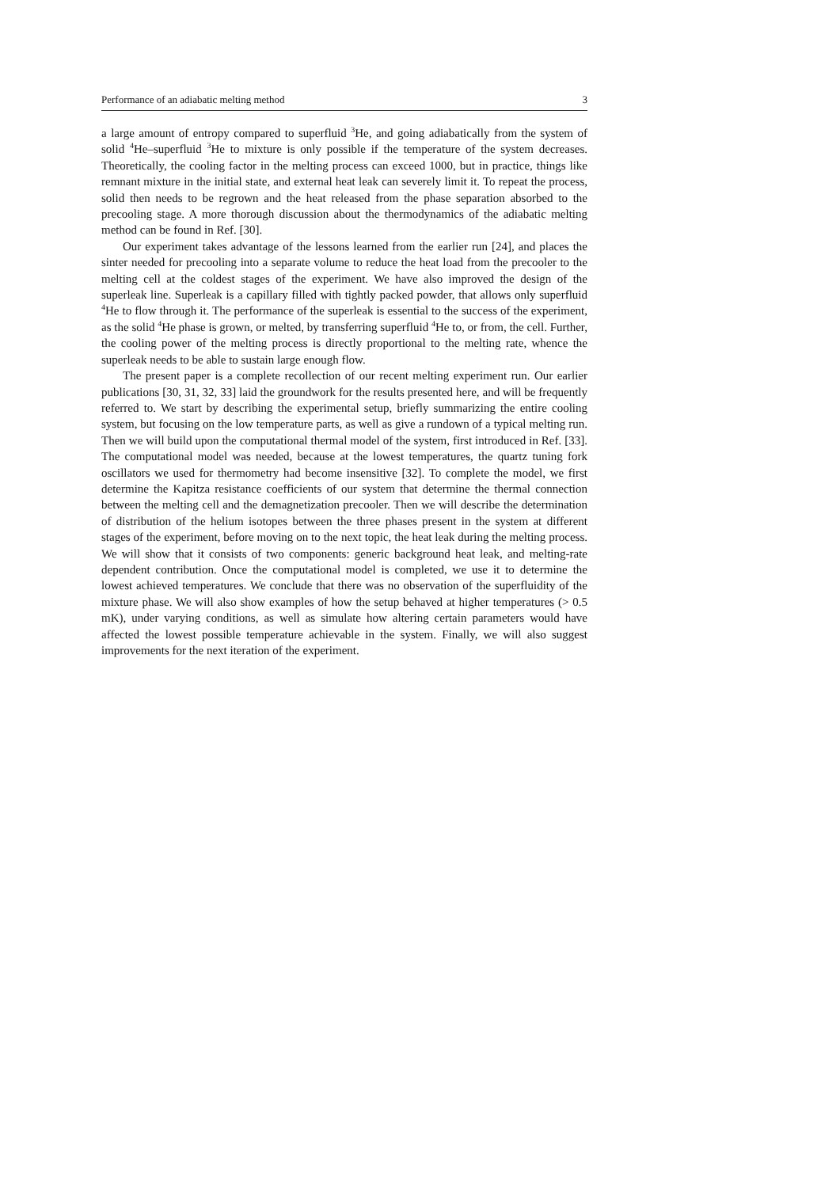Performance of an adiabatic melting method 3
a large amount of entropy compared to superfluid <sup>3</sup>He, and going adiabatically from the system of solid <sup>4</sup>He–superfluid <sup>3</sup>He to mixture is only possible if the temperature of the system decreases. Theoretically, the cooling factor in the melting process can exceed 1000, but in practice, things like remnant mixture in the initial state, and external heat leak can severely limit it. To repeat the process, solid then needs to be regrown and the heat released from the phase separation absorbed to the precooling stage. A more thorough discussion about the thermodynamics of the adiabatic melting method can be found in Ref. [30].
Our experiment takes advantage of the lessons learned from the earlier run [24], and places the sinter needed for precooling into a separate volume to reduce the heat load from the precooler to the melting cell at the coldest stages of the experiment. We have also improved the design of the superleak line. Superleak is a capillary filled with tightly packed powder, that allows only superfluid <sup>4</sup>He to flow through it. The performance of the superleak is essential to the success of the experiment, as the solid <sup>4</sup>He phase is grown, or melted, by transferring superfluid <sup>4</sup>He to, or from, the cell. Further, the cooling power of the melting process is directly proportional to the melting rate, whence the superleak needs to be able to sustain large enough flow.
The present paper is a complete recollection of our recent melting experiment run. Our earlier publications [30, 31, 32, 33] laid the groundwork for the results presented here, and will be frequently referred to. We start by describing the experimental setup, briefly summarizing the entire cooling system, but focusing on the low temperature parts, as well as give a rundown of a typical melting run. Then we will build upon the computational thermal model of the system, first introduced in Ref. [33]. The computational model was needed, because at the lowest temperatures, the quartz tuning fork oscillators we used for thermometry had become insensitive [32]. To complete the model, we first determine the Kapitza resistance coefficients of our system that determine the thermal connection between the melting cell and the demagnetization precooler. Then we will describe the determination of distribution of the helium isotopes between the three phases present in the system at different stages of the experiment, before moving on to the next topic, the heat leak during the melting process. We will show that it consists of two components: generic background heat leak, and melting-rate dependent contribution. Once the computational model is completed, we use it to determine the lowest achieved temperatures. We conclude that there was no observation of the superfluidity of the mixture phase. We will also show examples of how the setup behaved at higher temperatures (> 0.5 mK), under varying conditions, as well as simulate how altering certain parameters would have affected the lowest possible temperature achievable in the system. Finally, we will also suggest improvements for the next iteration of the experiment.